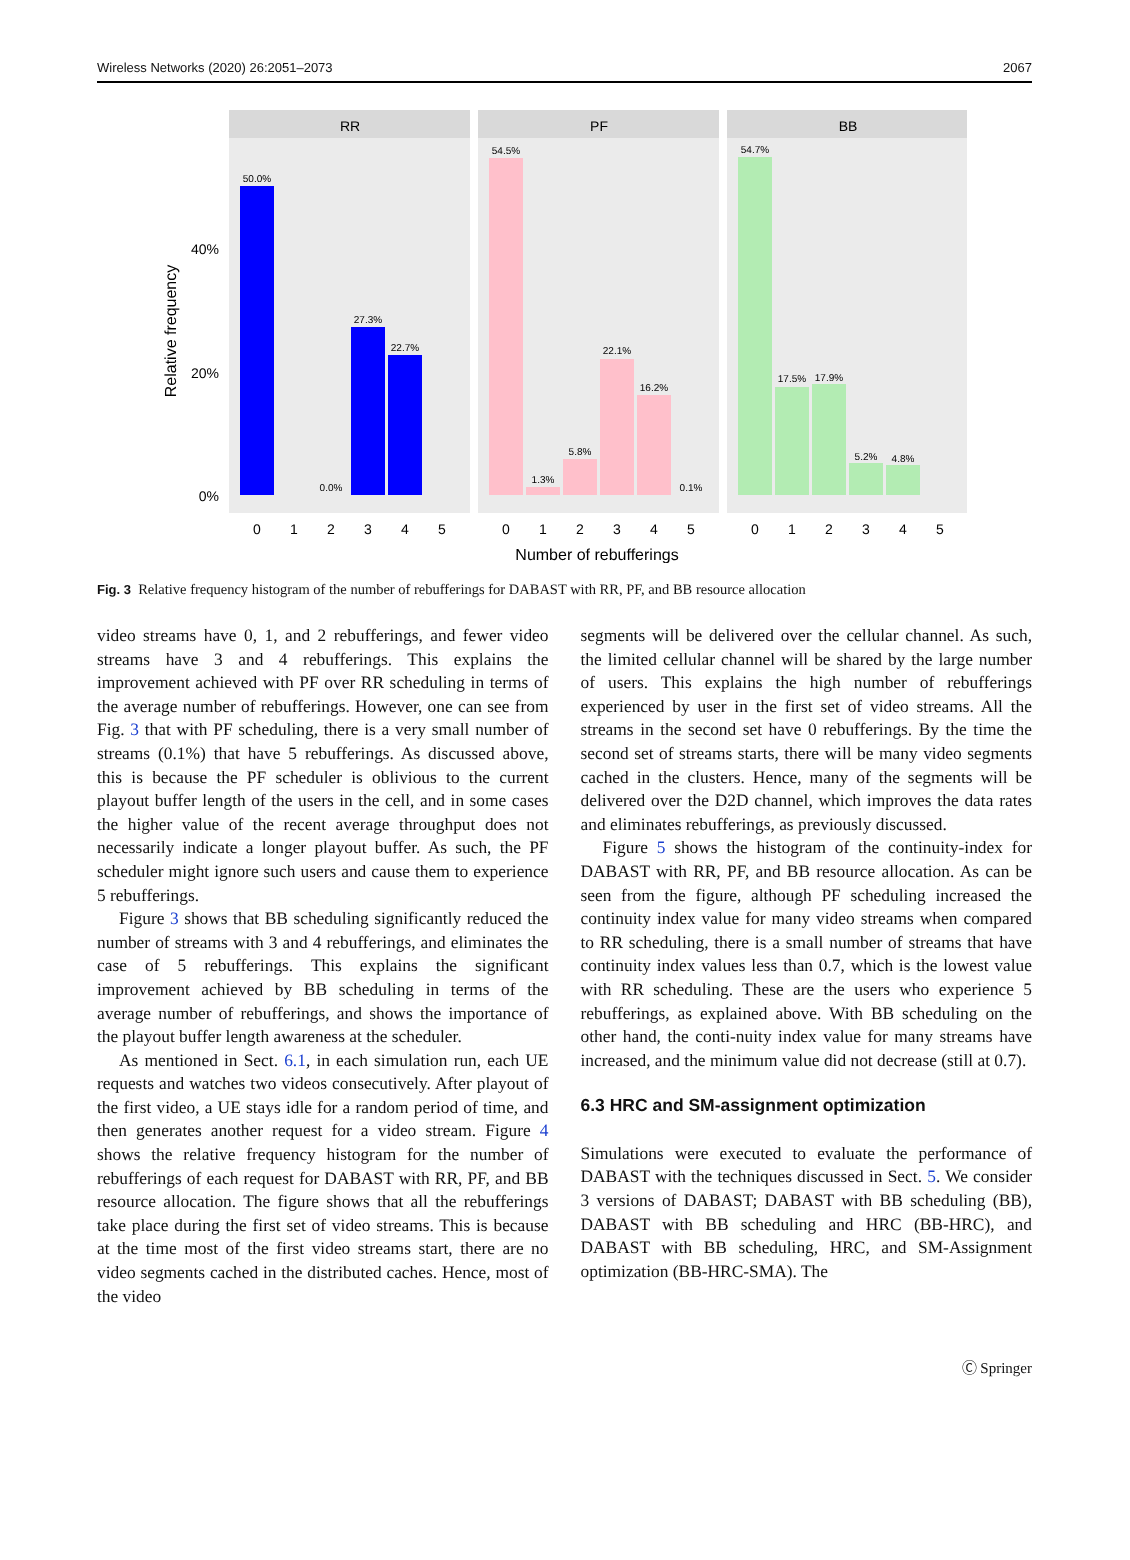Wireless Networks (2020) 26:2051–2073 2067
RR
PF
BB
50.0%
0.0%
27.3%
22.7%
54.5%
1.3%
5.8%
22.1%
16.2%
0.1%
54.7%
17.5%
17.9%
5.2%
4.8%
40%
20%
0%
0
1
2
3
4
5
0
1
2
3
4
5
0
1
2
3
4
5
Number of rebufferings
Relative frequency
Fig. 3 Relative frequency histogram of the number of rebufferings for DABAST with RR, PF, and BB resource allocation
video streams have 0, 1, and 2 rebufferings, and fewer video streams have 3 and 4 rebufferings. This explains the improvement achieved with PF over RR scheduling in terms of the average number of rebufferings. However, one can see from Fig. 3 that with PF scheduling, there is a very small number of streams (0.1%) that have 5 rebufferings. As discussed above, this is because the PF scheduler is oblivious to the current playout buffer length of the users in the cell, and in some cases the higher value of the recent average throughput does not necessarily indicate a longer playout buffer. As such, the PF scheduler might ignore such users and cause them to experience 5 rebufferings.
Figure 3 shows that BB scheduling significantly reduced the number of streams with 3 and 4 rebufferings, and eliminates the case of 5 rebufferings. This explains the significant improvement achieved by BB scheduling in terms of the average number of rebufferings, and shows the importance of the playout buffer length awareness at the scheduler.
As mentioned in Sect. 6.1, in each simulation run, each UE requests and watches two videos consecutively. After playout of the first video, a UE stays idle for a random period of time, and then generates another request for a video stream. Figure 4 shows the relative frequency histogram for the number of rebufferings of each request for DABAST with RR, PF, and BB resource allocation. The figure shows that all the rebufferings take place during the first set of video streams. This is because at the time most of the first video streams start, there are no video segments cached in the distributed caches. Hence, most of the video
segments will be delivered over the cellular channel. As such, the limited cellular channel will be shared by the large number of users. This explains the high number of rebufferings experienced by user in the first set of video streams. All the streams in the second set have 0 rebufferings. By the time the second set of streams starts, there will be many video segments cached in the clusters. Hence, many of the segments will be delivered over the D2D channel, which improves the data rates and eliminates rebufferings, as previously discussed.
Figure 5 shows the histogram of the continuity-index for DABAST with RR, PF, and BB resource allocation. As can be seen from the figure, although PF scheduling increased the continuity index value for many video streams when compared to RR scheduling, there is a small number of streams that have continuity index values less than 0.7, which is the lowest value with RR scheduling. These are the users who experience 5 rebufferings, as explained above. With BB scheduling on the other hand, the conti-nuity index value for many streams have increased, and the minimum value did not decrease (still at 0.7).
6.3 HRC and SM-assignment optimization
Simulations were executed to evaluate the performance of DABAST with the techniques discussed in Sect. 5. We consider 3 versions of DABAST; DABAST with BB scheduling (BB), DABAST with BB scheduling and HRC (BB-HRC), and DABAST with BB scheduling, HRC, and SM-Assignment optimization (BB-HRC-SMA). The
Ⓒ Springer